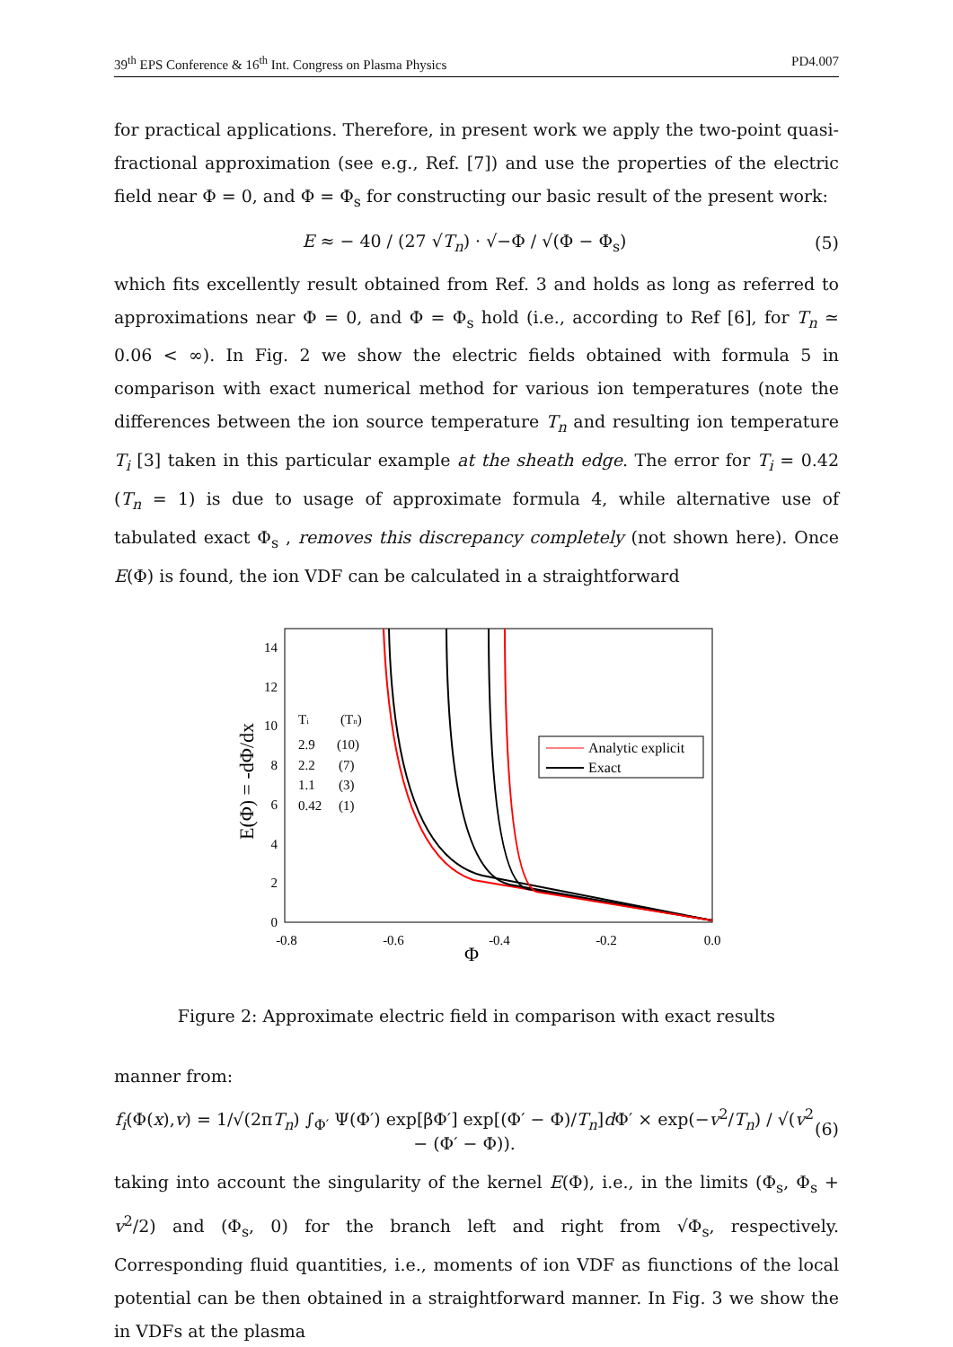39<sup>th</sup> EPS Conference & 16<sup>th</sup> Int. Congress on Plasma Physics PD4.007
for practical applications. Therefore, in present work we apply the two-point quasi-fractional approximation (see e.g., Ref. [7]) and use the properties of the electric field near Φ = 0, and Φ = Φ<sub>s</sub> for constructing our basic result of the present work:
E ≈ − 40 / (27 √T<sub>n</sub>) · √−Φ / √(Φ − Φ<sub>s</sub>) (5)
which fits excellently result obtained from Ref. 3 and holds as long as referred to approximations near Φ = 0, and Φ = Φ<sub>s</sub> hold (i.e., according to Ref [6], for T<sub>n</sub> ≃ 0.06 < ∞). In Fig. 2 we show the electric fields obtained with formula 5 in comparison with exact numerical method for various ion temperatures (note the differences between the ion source temperature T<sub>n</sub> and resulting ion temperature T<sub>i</sub> [3] taken in this particular example at the sheath edge. The error for T<sub>i</sub> = 0.42 (T<sub>n</sub> = 1) is due to usage of approximate formula 4, while alternative use of tabulated exact Φ<sub>s</sub> , removes this discrepancy completely (not shown here). Once E(Φ) is found, the ion VDF can be calculated in a straightforward
14
12
10
8
6
4
2
0
-0.8
-0.6
-0.4
-0.2
0.0
Φ
E(Φ) = -dΦ/dx
Ti
(Tn)
2.9
(10)
2.2
(7)
1.1
(3)
0.42
(1)
Analytic explicit
Exact
Figure 2: Approximate electric field in comparison with exact results
manner from:
f<sub>i</sub>(Φ(x),v) = 1/√(2πT<sub>n</sub>) ∫<sub>Φ′</sub> Ψ(Φ′) exp[βΦ′] exp[(Φ′ − Φ)/T<sub>n</sub>]d Φ′ × exp(−v<sup>2</sup>/T<sub>n</sub>) / √(v<sup>2</sup> − (Φ′ − Φ)). (6)
taking into account the singularity of the kernel E(Φ), i.e., in the limits (Φ<sub>s</sub>, Φ<sub>s</sub> + v<sup>2</sup>/2) and (Φ<sub>s</sub>, 0) for the branch left and right from √Φ<sub>s</sub>, respectively. Corresponding fluid quantities, i.e., moments of ion VDF as fiunctions of the local potential can be then obtained in a straightforward manner. In Fig. 3 we show the in VDFs at the plasma